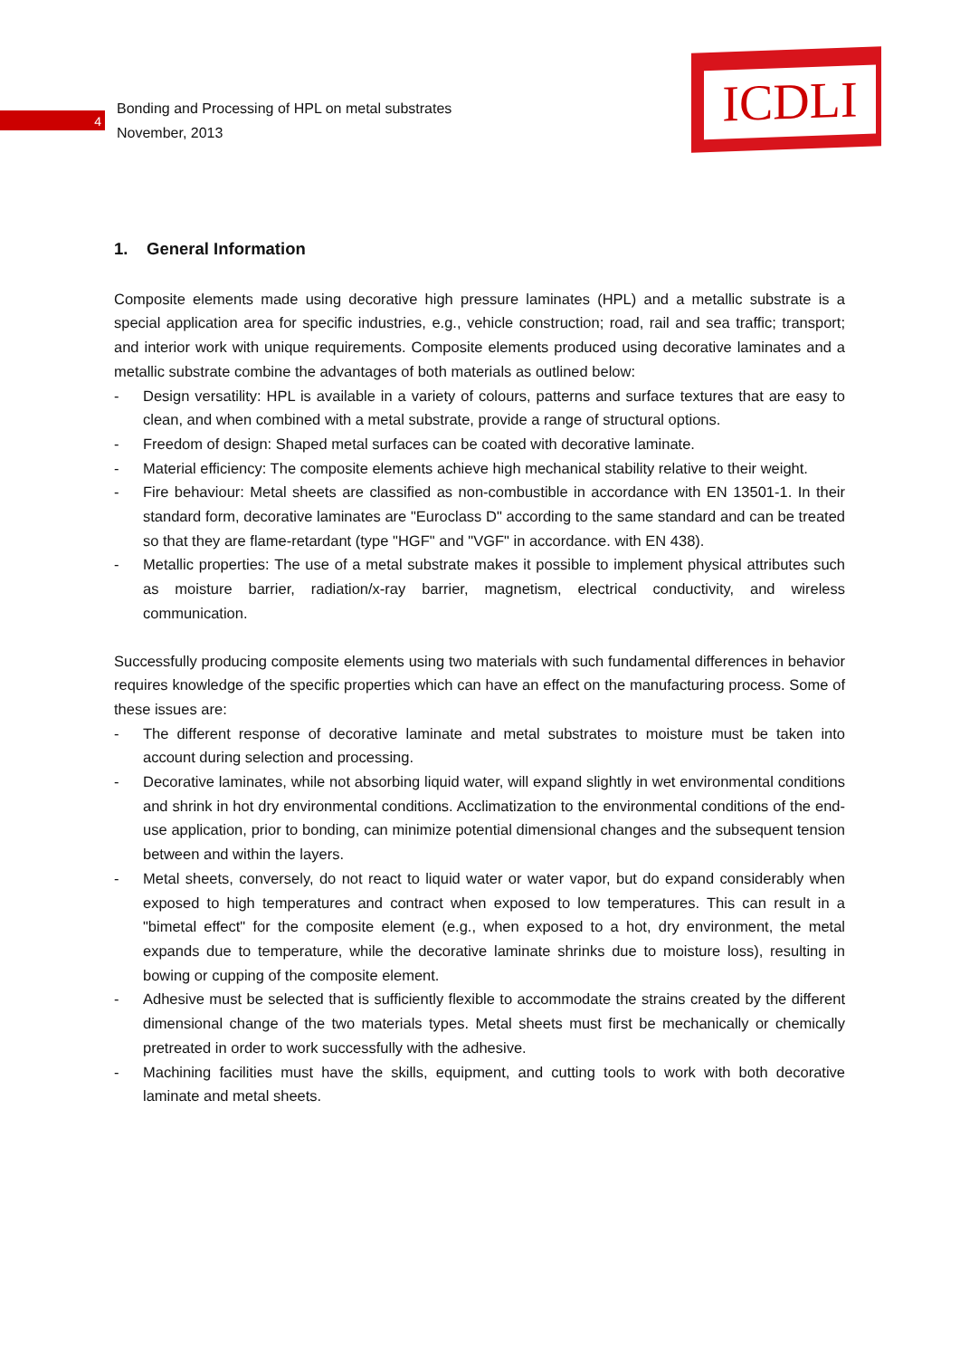4
Bonding and Processing of HPL on metal substrates
November, 2013
ICDLI
1. General Information
Composite elements made using decorative high pressure laminates (HPL) and a metallic substrate is a special application area for specific industries, e.g., vehicle construction; road, rail and sea traffic; transport; and interior work with unique requirements. Composite elements produced using decorative laminates and a metallic substrate combine the advantages of both materials as outlined below:
- Design versatility: HPL is available in a variety of colours, patterns and surface textures that are easy to clean, and when combined with a metal substrate, provide a range of structural options.
- Freedom of design: Shaped metal surfaces can be coated with decorative laminate.
- Material efficiency: The composite elements achieve high mechanical stability relative to their weight.
- Fire behaviour: Metal sheets are classified as non-combustible in accordance with EN 13501-1. In their standard form, decorative laminates are "Euroclass D" according to the same standard and can be treated so that they are flame-retardant (type "HGF" and "VGF" in accordance. with EN 438).
- Metallic properties: The use of a metal substrate makes it possible to implement physical attributes such as moisture barrier, radiation/x-ray barrier, magnetism, electrical conductivity, and wireless communication.
Successfully producing composite elements using two materials with such fundamental differences in behavior requires knowledge of the specific properties which can have an effect on the manufacturing process. Some of these issues are:
- The different response of decorative laminate and metal substrates to moisture must be taken into account during selection and processing.
- Decorative laminates, while not absorbing liquid water, will expand slightly in wet environmental conditions and shrink in hot dry environmental conditions. Acclimatization to the environmental conditions of the end-use application, prior to bonding, can minimize potential dimensional changes and the subsequent tension between and within the layers.
- Metal sheets, conversely, do not react to liquid water or water vapor, but do expand considerably when exposed to high temperatures and contract when exposed to low temperatures. This can result in a "bimetal effect" for the composite element (e.g., when exposed to a hot, dry environment, the metal expands due to temperature, while the decorative laminate shrinks due to moisture loss), resulting in bowing or cupping of the composite element.
- Adhesive must be selected that is sufficiently flexible to accommodate the strains created by the different dimensional change of the two materials types. Metal sheets must first be mechanically or chemically pretreated in order to work successfully with the adhesive.
- Machining facilities must have the skills, equipment, and cutting tools to work with both decorative laminate and metal sheets.